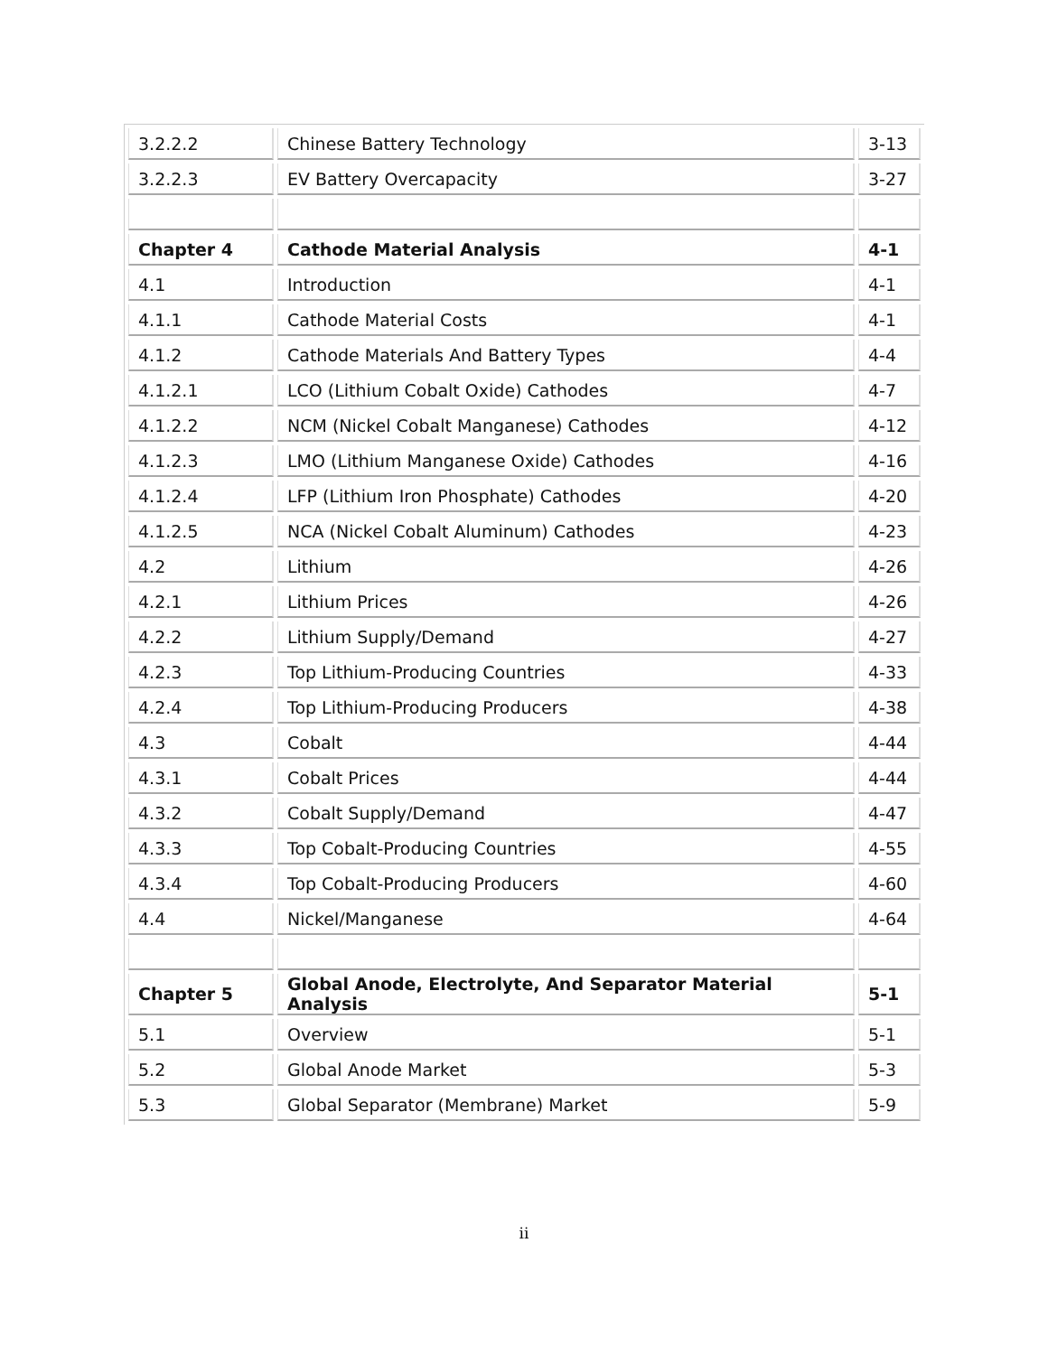| 3.2.2.2 | Chinese Battery Technology | 3-13 |
| 3.2.2.3 | EV Battery Overcapacity | 3-27 |
| Chapter 4 | Cathode Material Analysis | 4-1 |
| 4.1 | Introduction | 4-1 |
| 4.1.1 | Cathode Material Costs | 4-1 |
| 4.1.2 | Cathode Materials And Battery Types | 4-4 |
| 4.1.2.1 | LCO (Lithium Cobalt Oxide) Cathodes | 4-7 |
| 4.1.2.2 | NCM (Nickel Cobalt Manganese) Cathodes | 4-12 |
| 4.1.2.3 | LMO (Lithium Manganese Oxide) Cathodes | 4-16 |
| 4.1.2.4 | LFP (Lithium Iron Phosphate) Cathodes | 4-20 |
| 4.1.2.5 | NCA (Nickel Cobalt Aluminum) Cathodes | 4-23 |
| 4.2 | Lithium | 4-26 |
| 4.2.1 | Lithium Prices | 4-26 |
| 4.2.2 | Lithium Supply/Demand | 4-27 |
| 4.2.3 | Top Lithium-Producing Countries | 4-33 |
| 4.2.4 | Top Lithium-Producing Producers | 4-38 |
| 4.3 | Cobalt | 4-44 |
| 4.3.1 | Cobalt Prices | 4-44 |
| 4.3.2 | Cobalt Supply/Demand | 4-47 |
| 4.3.3 | Top Cobalt-Producing Countries | 4-55 |
| 4.3.4 | Top Cobalt-Producing Producers | 4-60 |
| 4.4 | Nickel/Manganese | 4-64 |
| Chapter 5 | Global Anode, Electrolyte, And Separator Material Analysis | 5-1 |
| 5.1 | Overview | 5-1 |
| 5.2 | Global Anode Market | 5-3 |
| 5.3 | Global Separator (Membrane) Market | 5-9 |
ii